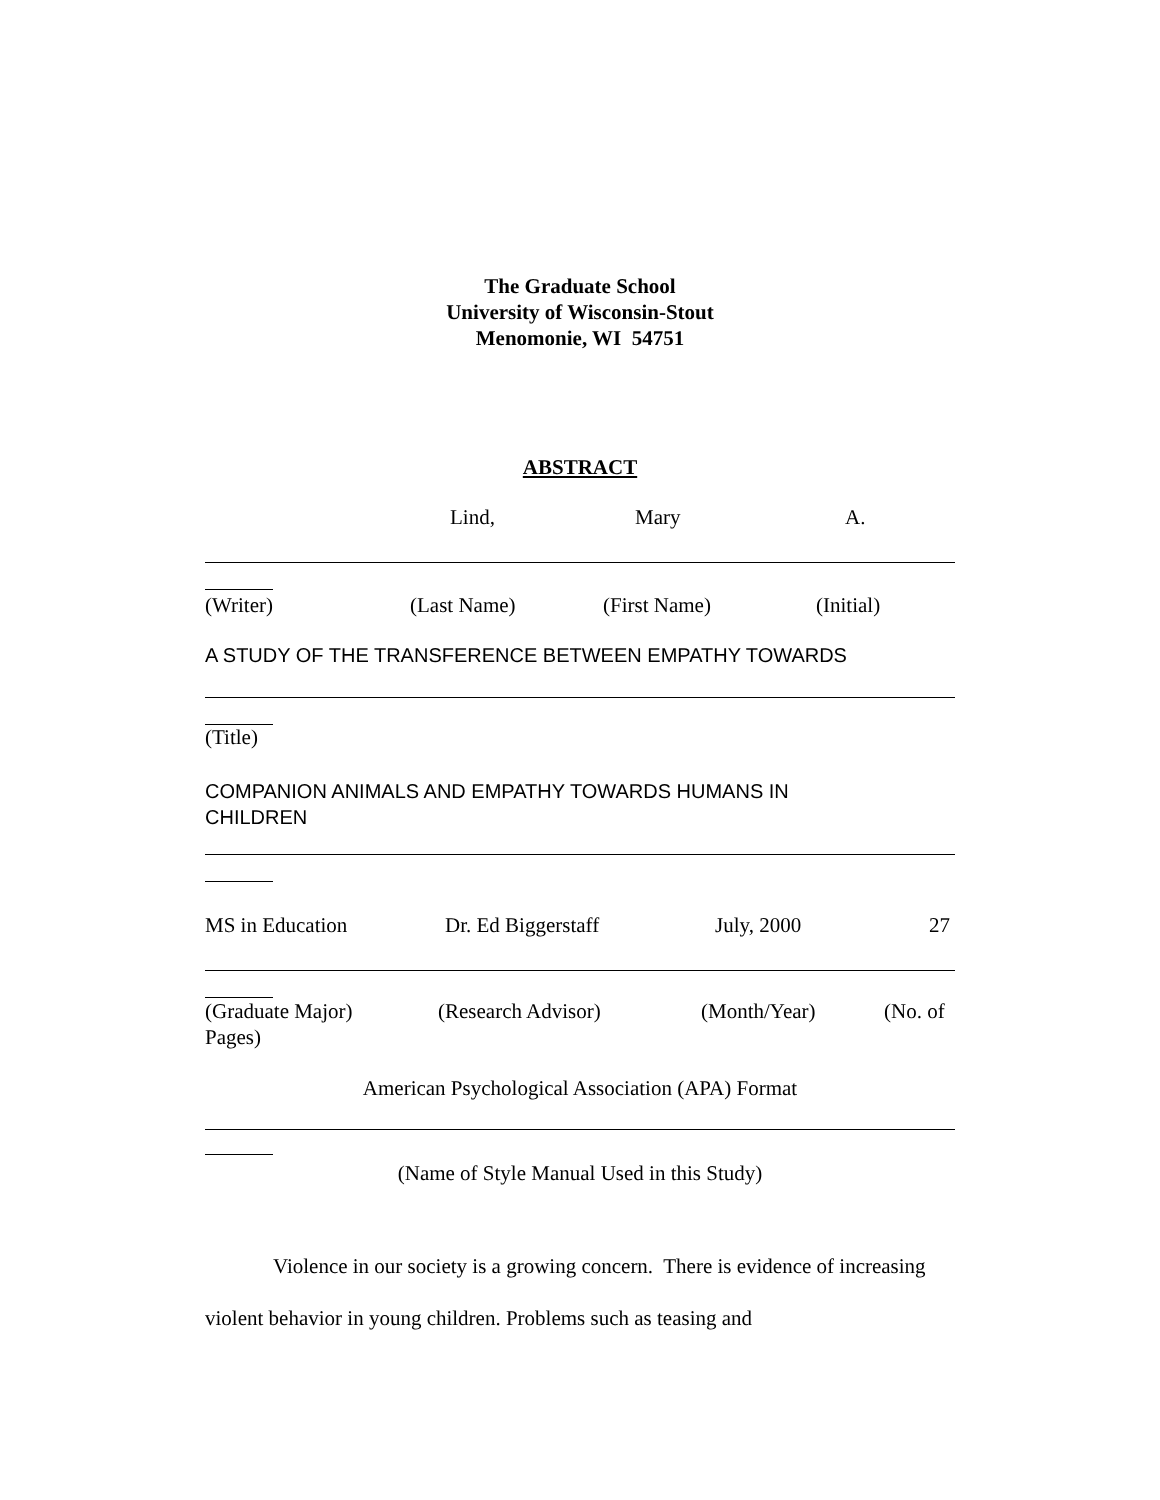The Graduate School
University of Wisconsin-Stout
Menomonie, WI 54751
ABSTRACT
Lind, Mary A.
(Writer) (Last Name) (First Name) (Initial)
A STUDY OF THE TRANSFERENCE BETWEEN EMPATHY TOWARDS
(Title)
COMPANION ANIMALS AND EMPATHY TOWARDS HUMANS IN
CHILDREN
MS in Education Dr. Ed Biggerstaff July, 2000 27
(Graduate Major) (Research Advisor) (Month/Year) (No. of
Pages)
American Psychological Association (APA) Format
(Name of Style Manual Used in this Study)
Violence in our society is a growing concern. There is evidence of increasing violent behavior in young children. Problems such as teasing and